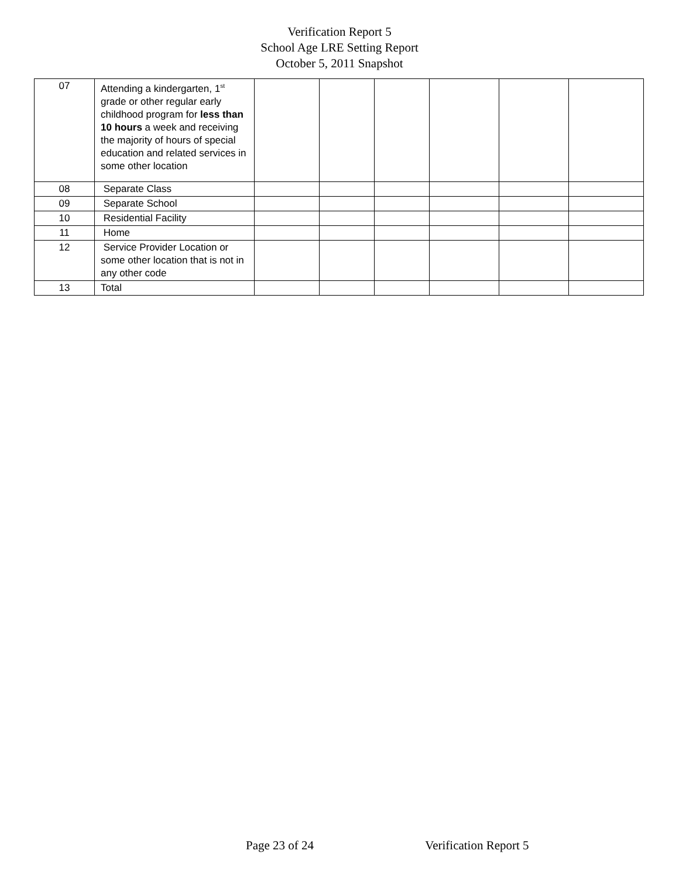Verification Report 5
School Age LRE Setting Report
October 5, 2011 Snapshot
| 07 | Attending a kindergarten, 1<sup>st</sup> grade or other regular early childhood program for less than 10 hours a week and receiving the majority of hours of special education and related services in some other location | | | | | | |
| 08 | Separate Class | | | | | | |
| 09 | Separate School | | | | | | |
| 10 | Residential Facility | | | | | | |
| 11 | Home | | | | | | |
| 12 | Service Provider Location or some other location that is not in any other code | | | | | | |
| 13 | Total | | | | | | |
Page 23 of 24 Verification Report 5